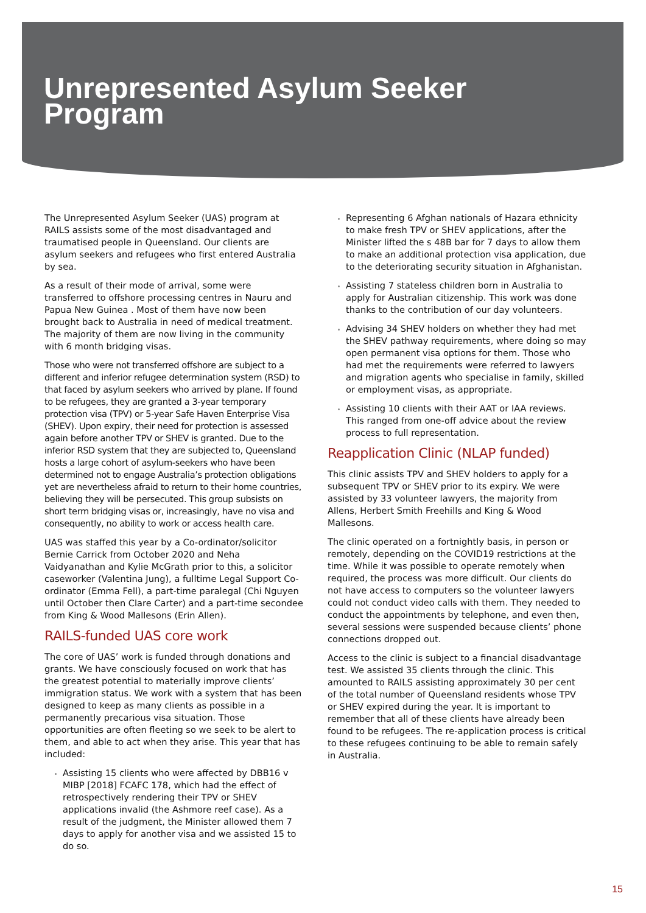Unrepresented Asylum Seeker
Program
The Unrepresented Asylum Seeker (UAS) program at RAILS assists some of the most disadvantaged and traumatised people in Queensland. Our clients are asylum seekers and refugees who first entered Australia by sea.
As a result of their mode of arrival, some were transferred to offshore processing centres in Nauru and Papua New Guinea . Most of them have now been brought back to Australia in need of medical treatment. The majority of them are now living in the community with 6 month bridging visas.
Those who were not transferred offshore are subject to a different and inferior refugee determination system (RSD) to that faced by asylum seekers who arrived by plane. If found to be refugees, they are granted a 3-year temporary protection visa (TPV) or 5-year Safe Haven Enterprise Visa (SHEV). Upon expiry, their need for protection is assessed again before another TPV or SHEV is granted. Due to the inferior RSD system that they are subjected to, Queensland hosts a large cohort of asylum-seekers who have been determined not to engage Australia’s protection obligations yet are nevertheless afraid to return to their home countries, believing they will be persecuted. This group subsists on short term bridging visas or, increasingly, have no visa and consequently, no ability to work or access health care.
UAS was staffed this year by a Co-ordinator/solicitor Bernie Carrick from October 2020 and Neha Vaidyanathan and Kylie McGrath prior to this, a solicitor caseworker (Valentina Jung), a fulltime Legal Support Co-ordinator (Emma Fell), a part-time paralegal (Chi Nguyen until October then Clare Carter) and a part-time secondee from King & Wood Mallesons (Erin Allen).
RAILS-funded UAS core work
The core of UAS’ work is funded through donations and grants. We have consciously focused on work that has the greatest potential to materially improve clients’ immigration status. We work with a system that has been designed to keep as many clients as possible in a permanently precarious visa situation. Those opportunities are often fleeting so we seek to be alert to them, and able to act when they arise. This year that has included:
Assisting 15 clients who were affected by DBB16 v MIBP [2018] FCAFC 178, which had the effect of retrospectively rendering their TPV or SHEV applications invalid (the Ashmore reef case). As a result of the judgment, the Minister allowed them 7 days to apply for another visa and we assisted 15 to do so.
Representing 6 Afghan nationals of Hazara ethnicity to make fresh TPV or SHEV applications, after the Minister lifted the s 48B bar for 7 days to allow them to make an additional protection visa application, due to the deteriorating security situation in Afghanistan.
Assisting 7 stateless children born in Australia to apply for Australian citizenship. This work was done thanks to the contribution of our day volunteers.
Advising 34 SHEV holders on whether they had met the SHEV pathway requirements, where doing so may open permanent visa options for them. Those who had met the requirements were referred to lawyers and migration agents who specialise in family, skilled or employment visas, as appropriate.
Assisting 10 clients with their AAT or IAA reviews. This ranged from one-off advice about the review process to full representation.
Reapplication Clinic (NLAP funded)
This clinic assists TPV and SHEV holders to apply for a subsequent TPV or SHEV prior to its expiry. We were assisted by 33 volunteer lawyers, the majority from Allens, Herbert Smith Freehills and King & Wood Mallesons.
The clinic operated on a fortnightly basis, in person or remotely, depending on the COVID19 restrictions at the time. While it was possible to operate remotely when required, the process was more difficult. Our clients do not have access to computers so the volunteer lawyers could not conduct video calls with them. They needed to conduct the appointments by telephone, and even then, several sessions were suspended because clients’ phone connections dropped out.
Access to the clinic is subject to a financial disadvantage test. We assisted 35 clients through the clinic. This amounted to RAILS assisting approximately 30 per cent of the total number of Queensland residents whose TPV or SHEV expired during the year. It is important to remember that all of these clients have already been found to be refugees. The re-application process is critical to these refugees continuing to be able to remain safely in Australia.
15